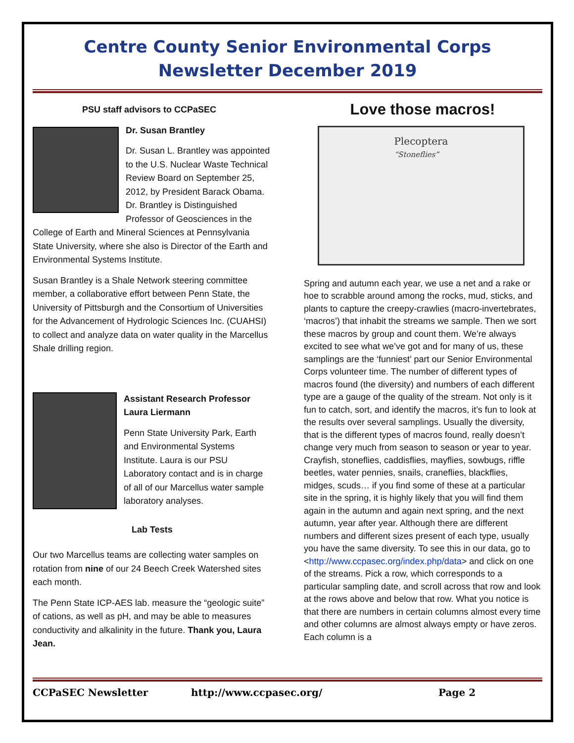Centre County Senior Environmental Corps
Newsletter December 2019
PSU staff advisors to CCPaSEC
Dr. Susan Brantley
Dr. Susan L. Brantley was appointed to the U.S. Nuclear Waste Technical Review Board on September 25, 2012, by President Barack Obama. Dr. Brantley is Distinguished Professor of Geosciences in the College of Earth and Mineral Sciences at Pennsylvania State University, where she also is Director of the Earth and Environmental Systems Institute.
Susan Brantley is a Shale Network steering committee member, a collaborative effort between Penn State, the University of Pittsburgh and the Consortium of Universities for the Advancement of Hydrologic Sciences Inc. (CUAHSI) to collect and analyze data on water quality in the Marcellus Shale drilling region.
Assistant Research Professor Laura Liermann
Penn State University Park, Earth and Environmental Systems Institute. Laura is our PSU Laboratory contact and is in charge of all of our Marcellus water sample laboratory analyses.
Lab Tests
Our two Marcellus teams are collecting water samples on rotation from nine of our 24 Beech Creek Watershed sites each month.
The Penn State ICP-AES lab. measure the “geologic suite” of cations, as well as pH, and may be able to measures conductivity and alkalinity in the future. Thank you, Laura Jean.
Love those macros!
Plecoptera
“Stoneflies”
Spring and autumn each year, we use a net and a rake or hoe to scrabble around among the rocks, mud, sticks, and plants to capture the creepy-crawlies (macro-invertebrates, ‘macros’) that inhabit the streams we sample. Then we sort these macros by group and count them. We’re always excited to see what we’ve got and for many of us, these samplings are the ‘funniest’ part our Senior Environmental Corps volunteer time. The number of different types of macros found (the diversity) and numbers of each different type are a gauge of the quality of the stream. Not only is it fun to catch, sort, and identify the macros, it’s fun to look at the results over several samplings. Usually the diversity, that is the different types of macros found, really doesn’t change very much from season to season or year to year. Crayfish, stoneflies, caddisflies, mayflies, sowbugs, riffle beetles, water pennies, snails, craneflies, blackflies, midges, scuds… if you find some of these at a particular site in the spring, it is highly likely that you will find them again in the autumn and again next spring, and the next autumn, year after year. Although there are different numbers and different sizes present of each type, usually you have the same diversity. To see this in our data, go to <http://www.ccpasec.org/index.php/data> and click on one of the streams. Pick a row, which corresponds to a particular sampling date, and scroll across that row and look at the rows above and below that row. What you notice is that there are numbers in certain columns almost every time and other columns are almost always empty or have zeros. Each column is a
CCPaSEC Newsletter http://www.ccpasec.org/ Page 2